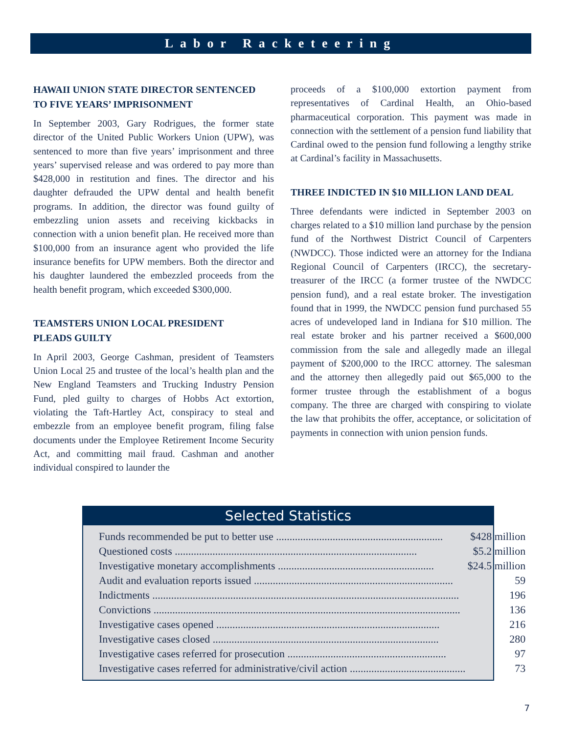Labor Racketeering
HAWAII UNION STATE DIRECTOR SENTENCED
TO FIVE YEARS’ IMPRISONMENT
In September 2003, Gary Rodrigues, the former state director of the United Public Workers Union (UPW), was sentenced to more than five years’ imprisonment and three years’ supervised release and was ordered to pay more than $428,000 in restitution and fines. The director and his daughter defrauded the UPW dental and health benefit programs. In addition, the director was found guilty of embezzling union assets and receiving kickbacks in connection with a union benefit plan. He received more than $100,000 from an insurance agent who provided the life insurance benefits for UPW members. Both the director and his daughter laundered the embezzled proceeds from the health benefit program, which exceeded $300,000.
TEAMSTERS UNION LOCAL PRESIDENT
PLEADS GUILTY
In April 2003, George Cashman, president of Teamsters Union Local 25 and trustee of the local’s health plan and the New England Teamsters and Trucking Industry Pension Fund, pled guilty to charges of Hobbs Act extortion, violating the Taft-Hartley Act, conspiracy to steal and embezzle from an employee benefit program, filing false documents under the Employee Retirement Income Security Act, and committing mail fraud. Cashman and another individual conspired to launder the
proceeds of a $100,000 extortion payment from representatives of Cardinal Health, an Ohio-based pharmaceutical corporation. This payment was made in connection with the settlement of a pension fund liability that Cardinal owed to the pension fund following a lengthy strike at Cardinal’s facility in Massachusetts.
THREE INDICTED IN $10 MILLION LAND DEAL
Three defendants were indicted in September 2003 on charges related to a $10 million land purchase by the pension fund of the Northwest District Council of Carpenters (NWDCC). Those indicted were an attorney for the Indiana Regional Council of Carpenters (IRCC), the secretary-treasurer of the IRCC (a former trustee of the NWDCC pension fund), and a real estate broker. The investigation found that in 1999, the NWDCC pension fund purchased 55 acres of undeveloped land in Indiana for $10 million. The real estate broker and his partner received a $600,000 commission from the sale and allegedly made an illegal payment of $200,000 to the IRCC attorney. The salesman and the attorney then allegedly paid out $65,000 to the former trustee through the establishment of a bogus company. The three are charged with conspiring to violate the law that prohibits the offer, acceptance, or solicitation of payments in connection with union pension funds.
Selected Statistics
| Funds recommended be put to better use .............................................................. | $428 million |
| Questioned costs .......................................................................................... | $5.2 million |
| Investigative monetary accomplishments .......................................................... | $24.5 million |
| Audit and evaluation reports issued .......................................................................... | 59 |
| Indictments .................................................................................................................. | 196 |
| Convictions .................................................................................................................. | 136 |
| Investigative cases opened ................................................................................... | 216 |
| Investigative cases closed .................................................................................... | 280 |
| Investigative cases referred for prosecution ........................................................... | 97 |
| Investigative cases referred for administrative/civil action ........................................... | 73 |
7